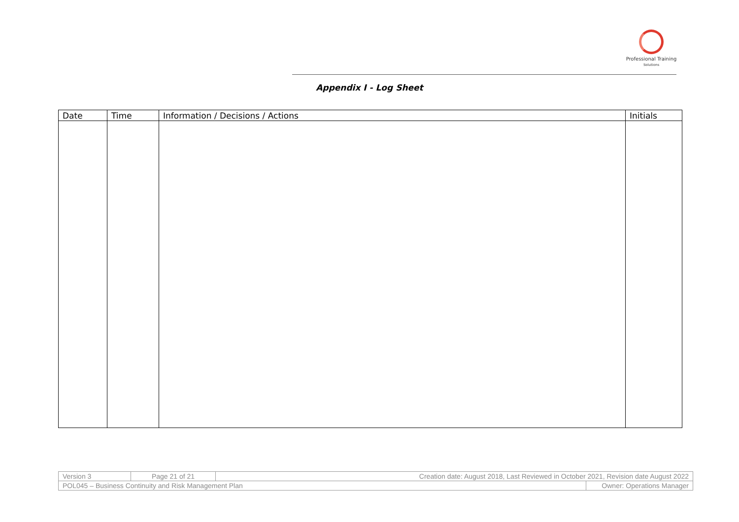Professional Training
Solutions
Appendix I - Log Sheet
| Date | Time | Information / Decisions / Actions | Initials |
| --- | --- | --- | --- |
| Version 3 | Page 21 of 21 | Creation date: August 2018, Last Reviewed in October 2021, Revision date August 2022 | |
| POL045 – Business Continuity and Risk Management Plan | | | Owner: Operations Manager |